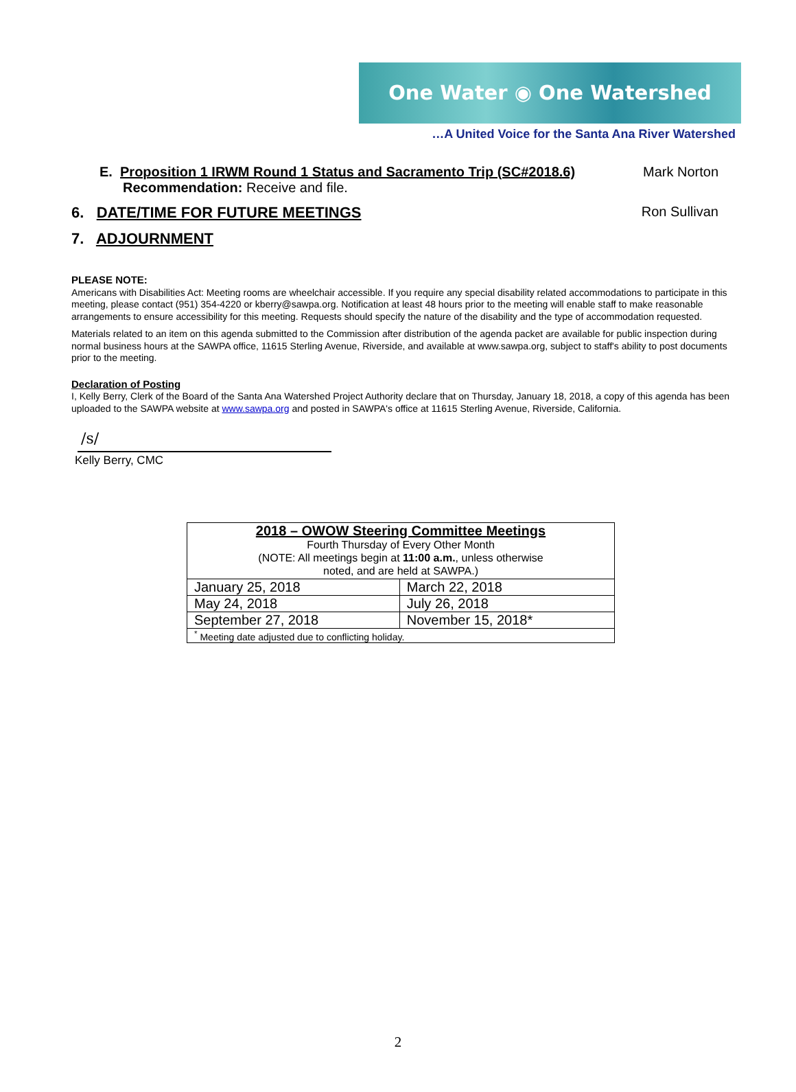One Water ◉ One Watershed
…A United Voice for the Santa Ana River Watershed
E. Proposition 1 IRWM Round 1 Status and Sacramento Trip (SC#2018.6)
Recommendation: Receive and file.
Mark Norton
6. DATE/TIME FOR FUTURE MEETINGS
Ron Sullivan
7. ADJOURNMENT
PLEASE NOTE:
Americans with Disabilities Act: Meeting rooms are wheelchair accessible. If you require any special disability related accommodations to participate in this meeting, please contact (951) 354-4220 or kberry@sawpa.org. Notification at least 48 hours prior to the meeting will enable staff to make reasonable arrangements to ensure accessibility for this meeting. Requests should specify the nature of the disability and the type of accommodation requested.
Materials related to an item on this agenda submitted to the Commission after distribution of the agenda packet are available for public inspection during normal business hours at the SAWPA office, 11615 Sterling Avenue, Riverside, and available at www.sawpa.org, subject to staff's ability to post documents prior to the meeting.
Declaration of Posting
I, Kelly Berry, Clerk of the Board of the Santa Ana Watershed Project Authority declare that on Thursday, January 18, 2018, a copy of this agenda has been uploaded to the SAWPA website at www.sawpa.org and posted in SAWPA's office at 11615 Sterling Avenue, Riverside, California.
/s/
Kelly Berry, CMC
| 2018 – OWOW Steering Committee Meetings Fourth Thursday of Every Other Month (NOTE: All meetings begin at 11:00 a.m. , unless otherwise noted, and are held at SAWPA.) | |
| January 25, 2018 | March 22, 2018 |
| May 24, 2018 | July 26, 2018 |
| September 27, 2018 | November 15, 2018* |
| <sup>*</sup> Meeting date adjusted due to conflicting holiday. | |
2